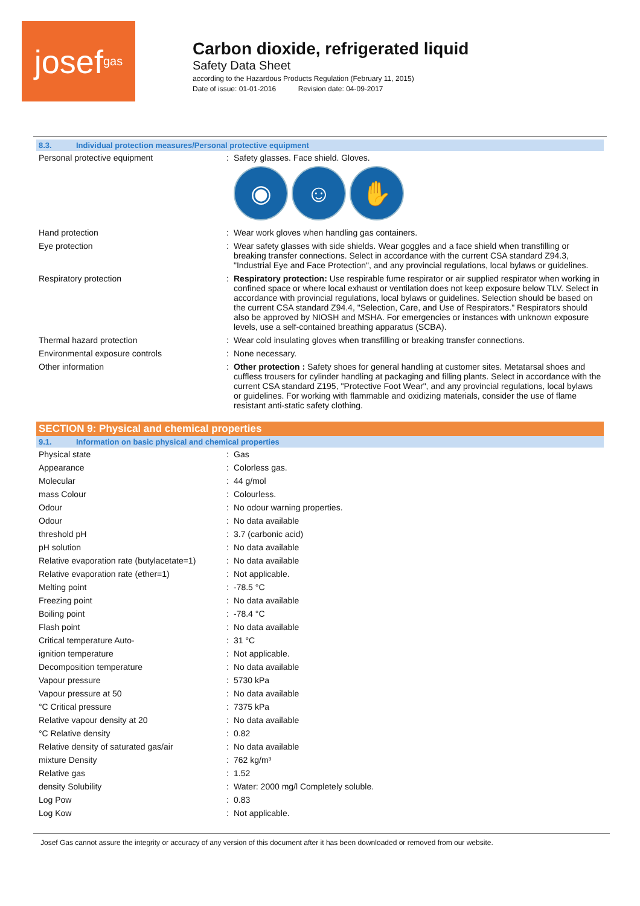josef gas
Carbon dioxide, refrigerated liquid
Safety Data Sheet
according to the Hazardous Products Regulation (February 11, 2015)
Date of issue: 01-01-2016 Revision date: 04-09-2017
8.3. Individual protection measures/Personal protective equipment
| Personal protective equipment | : | Safety glasses. Face shield. Gloves. ◉ ☺ ✋ |
| Hand protection | : | Wear work gloves when handling gas containers. |
| Eye protection | : | Wear safety glasses with side shields. Wear goggles and a face shield when transfilling or breaking transfer connections. Select in accordance with the current CSA standard Z94.3, "Industrial Eye and Face Protection", and any provincial regulations, local bylaws or guidelines. |
| Respiratory protection | : | Respiratory protection: Use respirable fume respirator or air supplied respirator when working in confined space or where local exhaust or ventilation does not keep exposure below TLV. Select in accordance with provincial regulations, local bylaws or guidelines. Selection should be based on the current CSA standard Z94.4, "Selection, Care, and Use of Respirators." Respirators should also be approved by NIOSH and MSHA. For emergencies or instances with unknown exposure levels, use a self-contained breathing apparatus (SCBA). |
| Thermal hazard protection | : | Wear cold insulating gloves when transfilling or breaking transfer connections. |
| Environmental exposure controls | : | None necessary. |
| Other information | : | Other protection : Safety shoes for general handling at customer sites. Metatarsal shoes and cuffless trousers for cylinder handling at packaging and filling plants. Select in accordance with the current CSA standard Z195, "Protective Foot Wear", and any provincial regulations, local bylaws or guidelines. For working with flammable and oxidizing materials, consider the use of flame resistant anti-static safety clothing. |
SECTION 9: Physical and chemical properties
9.1. Information on basic physical and chemical properties
| Physical state | : | Gas |
| Appearance | : | Colorless gas. |
| Molecular | : | 44 g/mol |
| mass Colour | : | Colourless. |
| Odour | : | No odour warning properties. |
| Odour | : | No data available |
| threshold pH | : | 3.7 (carbonic acid) |
| pH solution | : | No data available |
| Relative evaporation rate (butylacetate=1) | : | No data available |
| Relative evaporation rate (ether=1) | : | Not applicable. |
| Melting point | : | -78.5 °C |
| Freezing point | : | No data available |
| Boiling point | : | -78.4 °C |
| Flash point | : | No data available |
| Critical temperature Auto- | : | 31 °C |
| ignition temperature | : | Not applicable. |
| Decomposition temperature | : | No data available |
| Vapour pressure | : | 5730 kPa |
| Vapour pressure at 50 | : | No data available |
| °C Critical pressure | : | 7375 kPa |
| Relative vapour density at 20 | : | No data available |
| °C Relative density | : | 0.82 |
| Relative density of saturated gas/air | : | No data available |
| mixture Density | : | 762 kg/m³ |
| Relative gas | : | 1.52 |
| density Solubility | : | Water: 2000 mg/l Completely soluble. |
| Log Pow | : | 0.83 |
| Log Kow | : | Not applicable. |
Josef Gas cannot assure the integrity or accuracy of any version of this document after it has been downloaded or removed from our website.